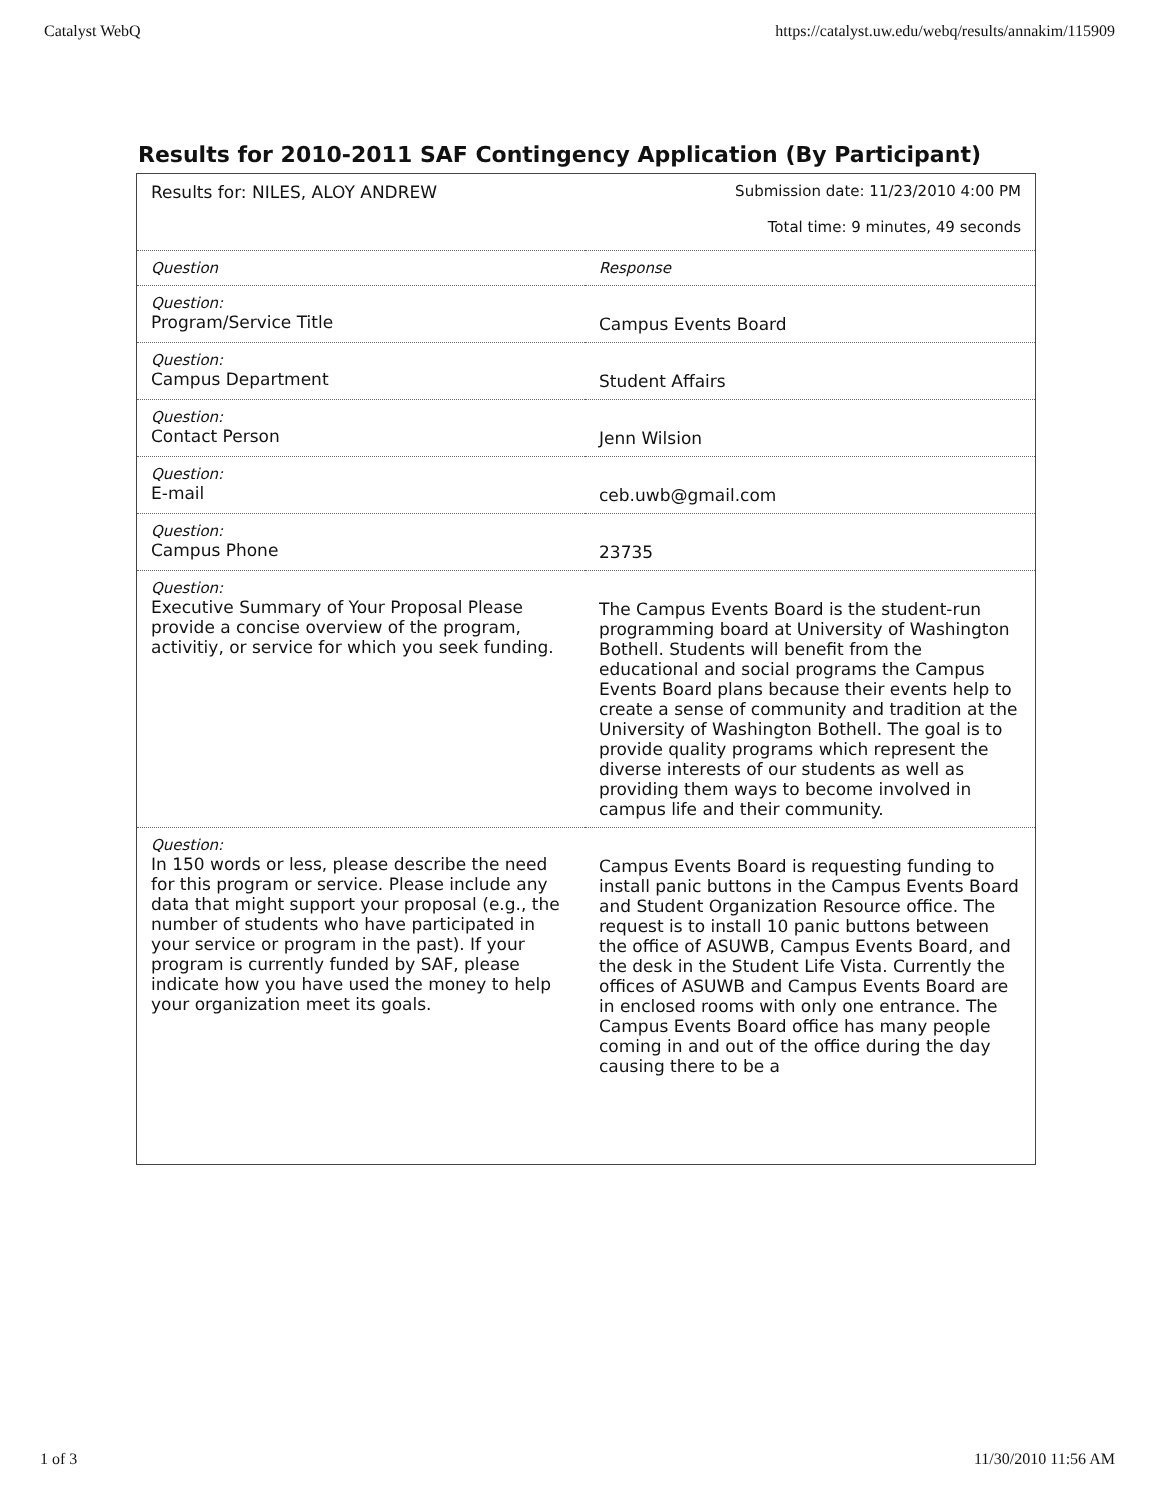Catalyst WebQ https://catalyst.uw.edu/webq/results/annakim/115909
Results for 2010-2011 SAF Contingency Application (By Participant)
| Results for: NILES, ALOY ANDREW | Submission date: 11/23/2010 4:00 PM Total time: 9 minutes, 49 seconds |
| Question | Response |
| Question: Program/Service Title | Campus Events Board |
| Question: Campus Department | Student Affairs |
| Question: Contact Person | Jenn Wilsion |
| Question: E-mail | ceb.uwb@gmail.com |
| Question: Campus Phone | 23735 |
| Question: Executive Summary of Your Proposal Please provide a concise overview of the program, activitiy, or service for which you seek funding. | The Campus Events Board is the student-run programming board at University of Washington Bothell. Students will benefit from the educational and social programs the Campus Events Board plans because their events help to create a sense of community and tradition at the University of Washington Bothell. The goal is to provide quality programs which represent the diverse interests of our students as well as providing them ways to become involved in campus life and their community. |
| Question: In 150 words or less, please describe the need for this program or service. Please include any data that might support your proposal (e.g., the number of students who have participated in your service or program in the past). If your program is currently funded by SAF, please indicate how you have used the money to help your organization meet its goals. | Campus Events Board is requesting funding to install panic buttons in the Campus Events Board and Student Organization Resource office. The request is to install 10 panic buttons between the office of ASUWB, Campus Events Board, and the desk in the Student Life Vista. Currently the offices of ASUWB and Campus Events Board are in enclosed rooms with only one entrance. The Campus Events Board office has many people coming in and out of the office during the day causing there to be a |
1 of 3 11/30/2010 11:56 AM